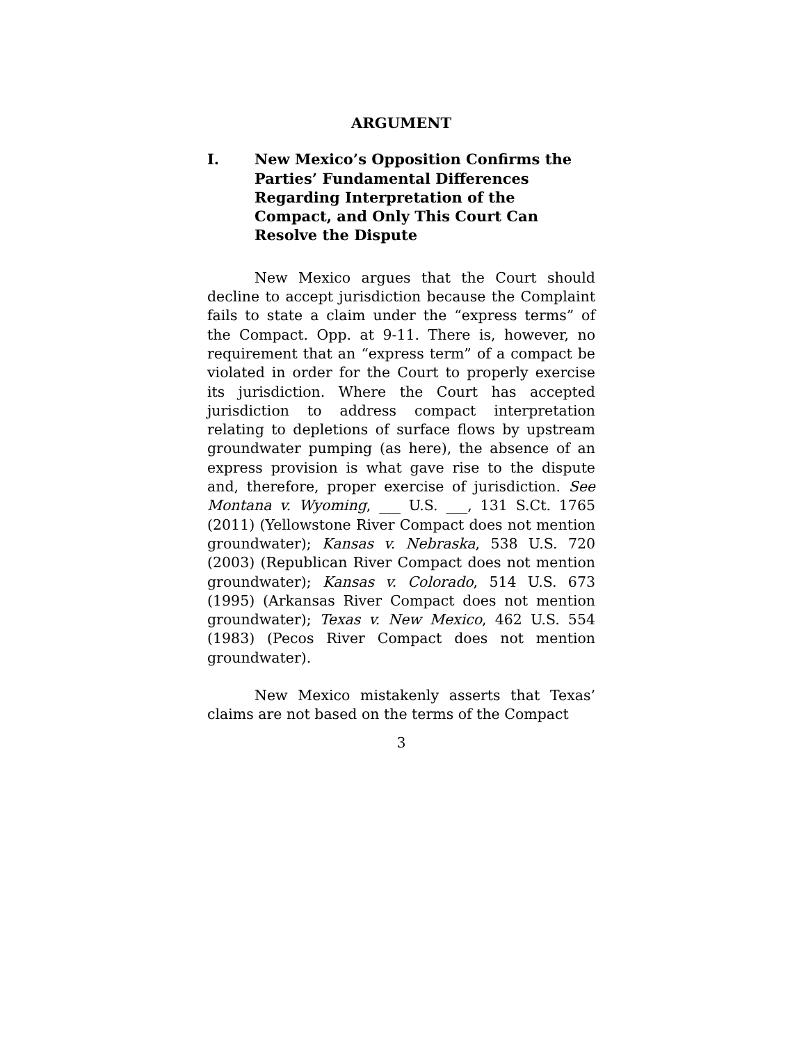ARGUMENT
I. New Mexico’s Opposition Confirms the Parties’ Fundamental Differences Regarding Interpretation of the Compact, and Only This Court Can Resolve the Dispute
New Mexico argues that the Court should decline to accept jurisdiction because the Complaint fails to state a claim under the “express terms” of the Compact. Opp. at 9-11. There is, however, no requirement that an “express term” of a compact be violated in order for the Court to properly exercise its jurisdiction. Where the Court has accepted jurisdiction to address compact interpretation relating to depletions of surface flows by upstream groundwater pumping (as here), the absence of an express provision is what gave rise to the dispute and, therefore, proper exercise of jurisdiction. See Montana v. Wyoming, ___ U.S. ___, 131 S.Ct. 1765 (2011) (Yellowstone River Compact does not mention groundwater); Kansas v. Nebraska, 538 U.S. 720 (2003) (Republican River Compact does not mention groundwater); Kansas v. Colorado, 514 U.S. 673 (1995) (Arkansas River Compact does not mention groundwater); Texas v. New Mexico, 462 U.S. 554 (1983) (Pecos River Compact does not mention groundwater).
New Mexico mistakenly asserts that Texas’ claims are not based on the terms of the Compact
3